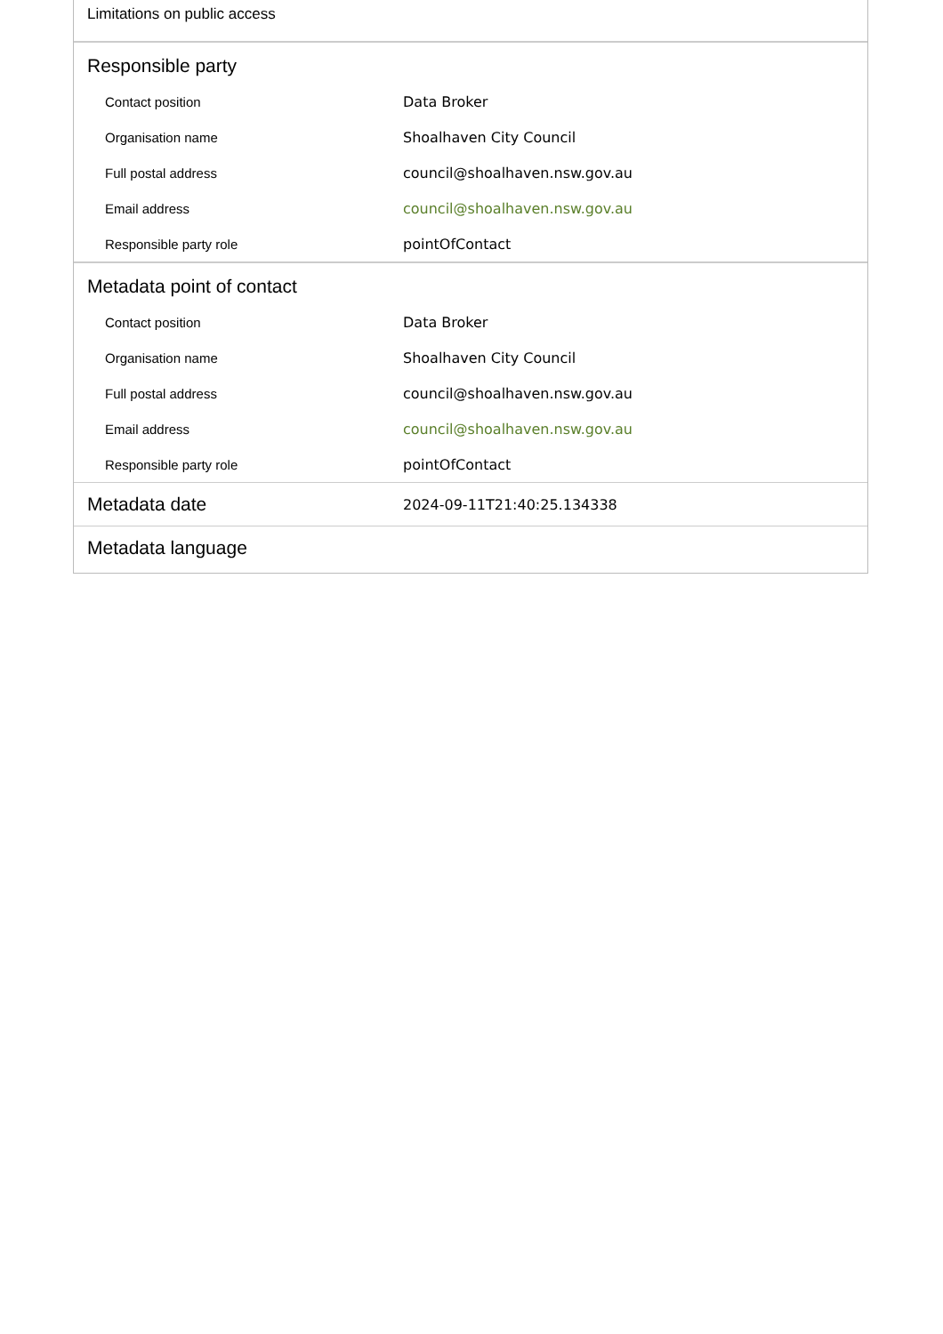Limitations on public access
Responsible party
| Contact position | Data Broker |
| Organisation name | Shoalhaven City Council |
| Full postal address | council@shoalhaven.nsw.gov.au |
| Email address | council@shoalhaven.nsw.gov.au |
| Responsible party role | pointOfContact |
Metadata point of contact
| Contact position | Data Broker |
| Organisation name | Shoalhaven City Council |
| Full postal address | council@shoalhaven.nsw.gov.au |
| Email address | council@shoalhaven.nsw.gov.au |
| Responsible party role | pointOfContact |
| Metadata date | 2024-09-11T21:40:25.134338 |
Metadata language